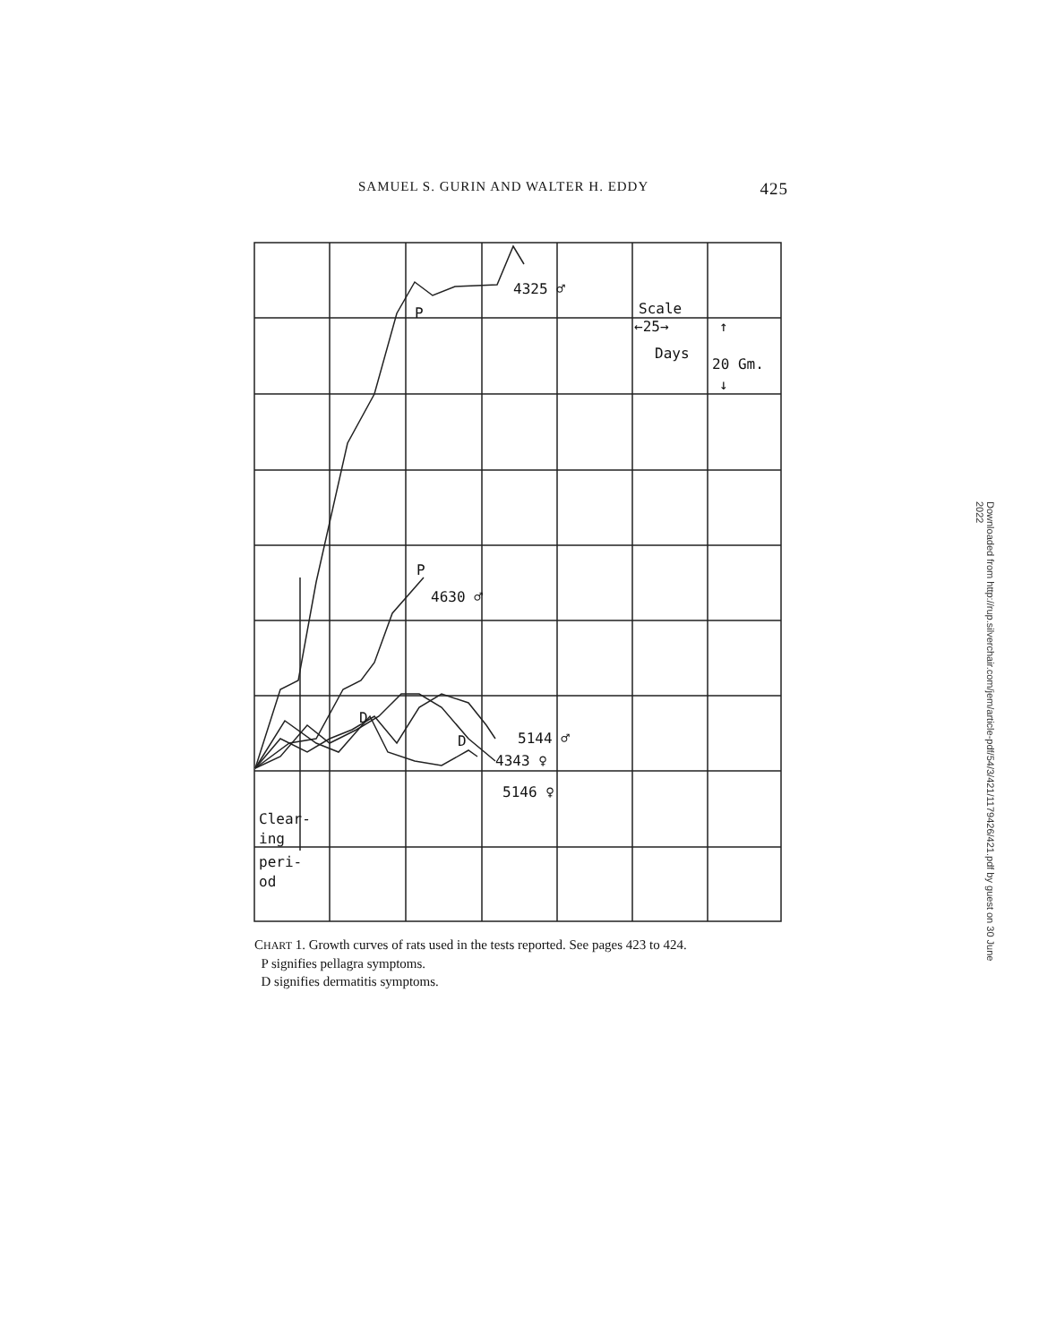SAMUEL S. GURIN AND WALTER H. EDDY 425
4325 ♂
P
Scale
←25→
Days
20 Gm.
↑
↓
P
4630 ♂
D
D
5144 ♂
4343 ♀
5146 ♀
Clear-
ing
peri-
od
CHART 1. Growth curves of rats used in the tests reported. See pages 423 to 424.
P signifies pellagra symptoms.
D signifies dermatitis symptoms.
Downloaded from http://rup.silverchair.com/jem/article-pdf/54/3/421/1179426/421.pdf by guest on 30 June 2022